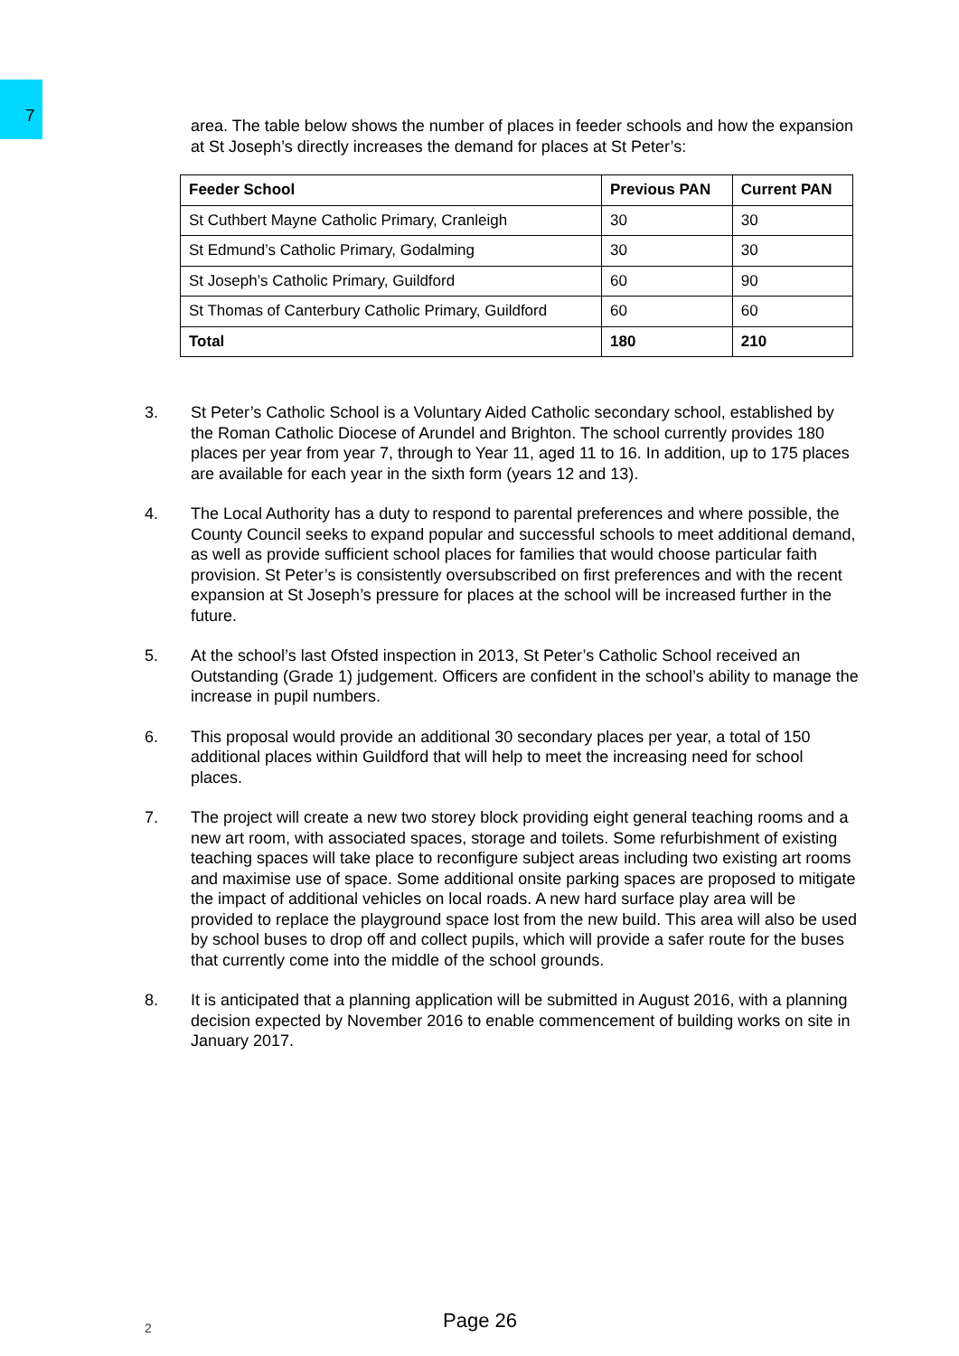7
area. The table below shows the number of places in feeder schools and how the expansion at St Joseph’s directly increases the demand for places at St Peter’s:
| Feeder School | Previous PAN | Current PAN |
| --- | --- | --- |
| St Cuthbert Mayne Catholic Primary, Cranleigh | 30 | 30 |
| St Edmund’s Catholic Primary, Godalming | 30 | 30 |
| St Joseph’s Catholic Primary, Guildford | 60 | 90 |
| St Thomas of Canterbury Catholic Primary, Guildford | 60 | 60 |
| Total | 180 | 210 |
3. St Peter’s Catholic School is a Voluntary Aided Catholic secondary school, established by the Roman Catholic Diocese of Arundel and Brighton. The school currently provides 180 places per year from year 7, through to Year 11, aged 11 to 16. In addition, up to 175 places are available for each year in the sixth form (years 12 and 13).
4. The Local Authority has a duty to respond to parental preferences and where possible, the County Council seeks to expand popular and successful schools to meet additional demand, as well as provide sufficient school places for families that would choose particular faith provision. St Peter’s is consistently oversubscribed on first preferences and with the recent expansion at St Joseph’s pressure for places at the school will be increased further in the future.
5. At the school’s last Ofsted inspection in 2013, St Peter’s Catholic School received an Outstanding (Grade 1) judgement. Officers are confident in the school’s ability to manage the increase in pupil numbers.
6. This proposal would provide an additional 30 secondary places per year, a total of 150 additional places within Guildford that will help to meet the increasing need for school places.
7. The project will create a new two storey block providing eight general teaching rooms and a new art room, with associated spaces, storage and toilets. Some refurbishment of existing teaching spaces will take place to reconfigure subject areas including two existing art rooms and maximise use of space. Some additional onsite parking spaces are proposed to mitigate the impact of additional vehicles on local roads. A new hard surface play area will be provided to replace the playground space lost from the new build. This area will also be used by school buses to drop off and collect pupils, which will provide a safer route for the buses that currently come into the middle of the school grounds.
8. It is anticipated that a planning application will be submitted in August 2016, with a planning decision expected by November 2016 to enable commencement of building works on site in January 2017.
2 Page 26